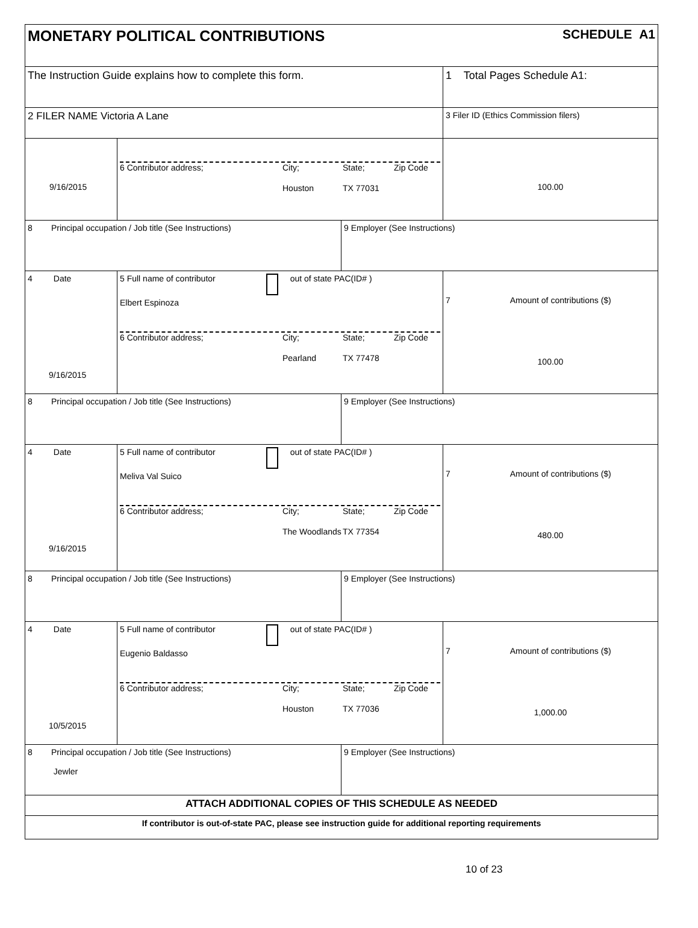MONETARY POLITICAL CONTRIBUTIONS
SCHEDULE A1
The Instruction Guide explains how to complete this form. 1 Total Pages Schedule A1:
2 FILER NAME Victoria A Lane
3 Filer ID (Ethics Commission filers)
9/16/2015
6 Contributor address; City; State; Zip Code
Houston TX 77031
100.00
8 Principal occupation / Job title (See Instructions) 9 Employer (See Instructions)
4 Date
9/16/2015
5 Full name of contributor out of state PAC(ID# )
Elbert Espinoza
6 Contributor address; City; State; Zip Code
Pearland TX 77478
7 Amount of contributions ($)
100.00
8 Principal occupation / Job title (See Instructions) 9 Employer (See Instructions)
4 Date
9/16/2015
5 Full name of contributor out of state PAC(ID# )
Meliva Val Suico
6 Contributor address; City; State; Zip Code
The Woodlands TX 77354
7 Amount of contributions ($)
480.00
8 Principal occupation / Job title (See Instructions) 9 Employer (See Instructions)
4 Date
10/5/2015
5 Full name of contributor out of state PAC(ID# )
Eugenio Baldasso
6 Contributor address; City; State; Zip Code
Houston TX 77036
7 Amount of contributions ($)
1,000.00
8 Principal occupation / Job title (See Instructions)
Jewler
9 Employer (See Instructions)
ATTACH ADDITIONAL COPIES OF THIS SCHEDULE AS NEEDED
If contributor is out-of-state PAC, please see instruction guide for additional reporting requirements
10 of 23